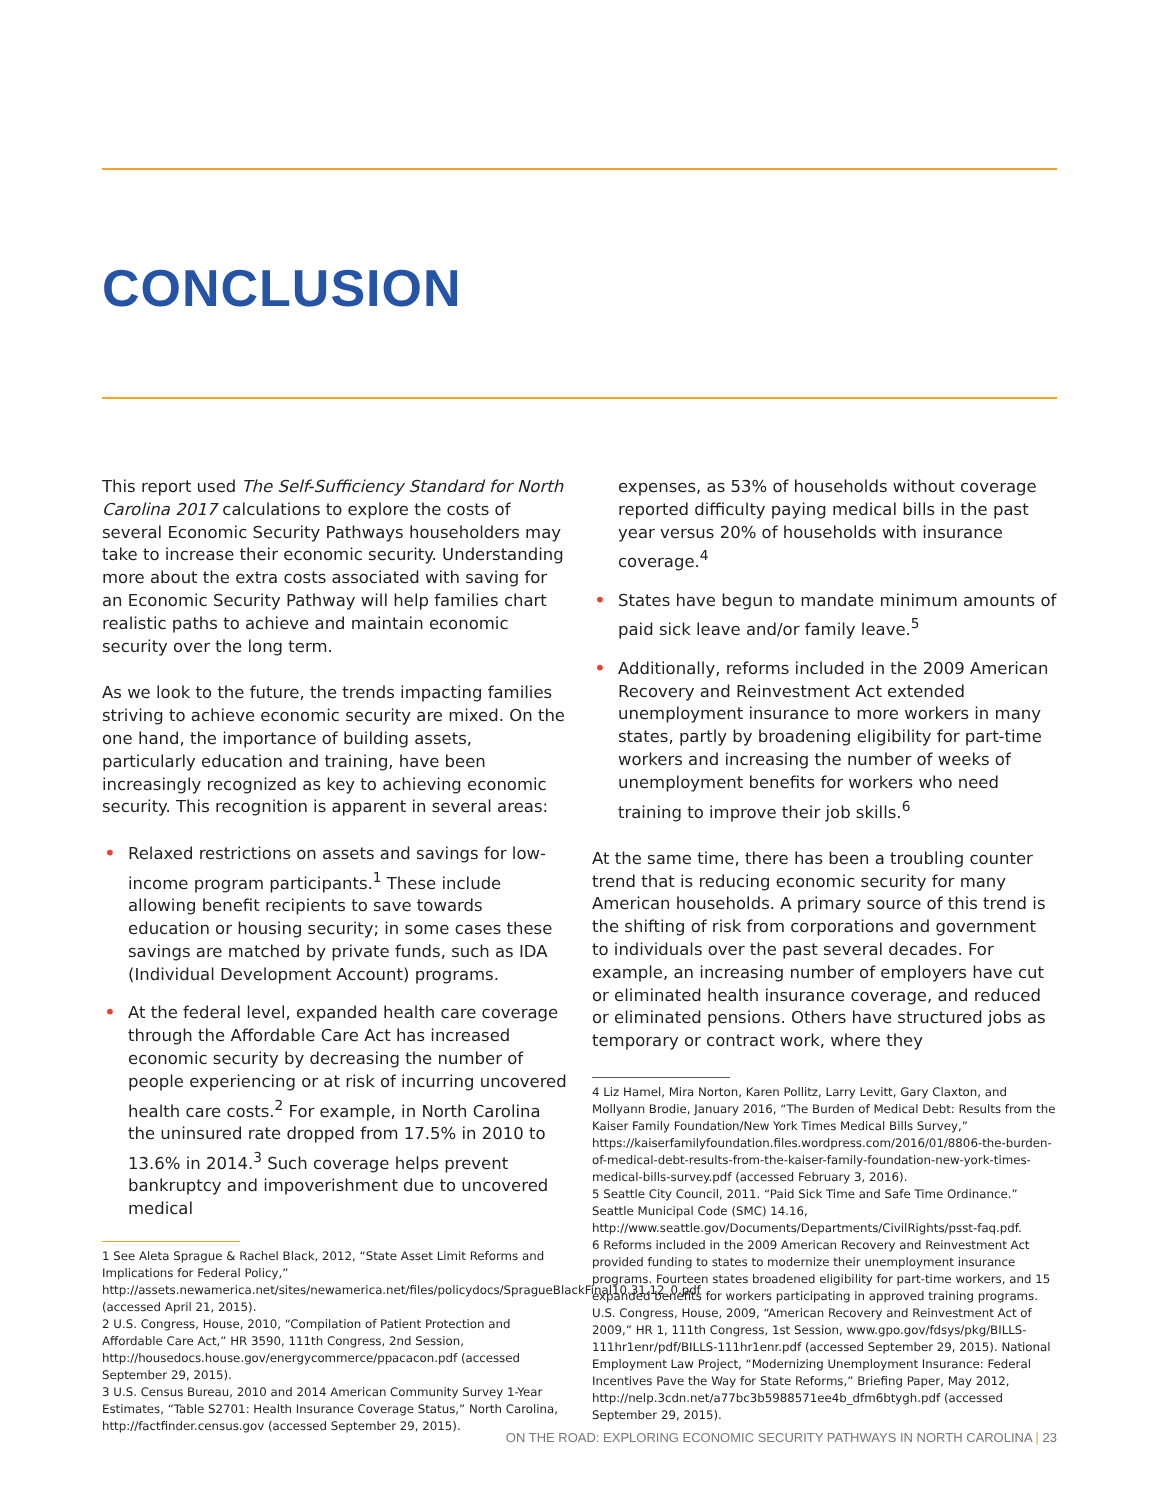CONCLUSION
This report used The Self-Sufficiency Standard for North Carolina 2017 calculations to explore the costs of several Economic Security Pathways householders may take to increase their economic security. Understanding more about the extra costs associated with saving for an Economic Security Pathway will help families chart realistic paths to achieve and maintain economic security over the long term.
As we look to the future, the trends impacting families striving to achieve economic security are mixed. On the one hand, the importance of building assets, particularly education and training, have been increasingly recognized as key to achieving economic security. This recognition is apparent in several areas:
• Relaxed restrictions on assets and savings for low-income program participants.<sup>1</sup> These include allowing benefit recipients to save towards education or housing security; in some cases these savings are matched by private funds, such as IDA (Individual Development Account) programs.
• At the federal level, expanded health care coverage through the Affordable Care Act has increased economic security by decreasing the number of people experiencing or at risk of incurring uncovered health care costs.<sup>2</sup> For example, in North Carolina the uninsured rate dropped from 17.5% in 2010 to 13.6% in 2014.<sup>3</sup> Such coverage helps prevent bankruptcy and impoverishment due to uncovered medical
1 See Aleta Sprague & Rachel Black, 2012, “State Asset Limit Reforms and Implications for Federal Policy,” http://assets.newamerica.net/sites/newamerica.net/files/policydocs/SpragueBlackFinal10.31.12_0.pdf (accessed April 21, 2015).
2 U.S. Congress, House, 2010, “Compilation of Patient Protection and Affordable Care Act,” HR 3590, 111th Congress, 2nd Session, http://housedocs.house.gov/energycommerce/ppacacon.pdf (accessed September 29, 2015).
3 U.S. Census Bureau, 2010 and 2014 American Community Survey 1-Year Estimates, “Table S2701: Health Insurance Coverage Status,” North Carolina, http://factfinder.census.gov (accessed September 29, 2015).
expenses, as 53% of households without coverage reported difficulty paying medical bills in the past year versus 20% of households with insurance coverage.<sup>4</sup>
• States have begun to mandate minimum amounts of paid sick leave and/or family leave.<sup>5</sup>
• Additionally, reforms included in the 2009 American Recovery and Reinvestment Act extended unemployment insurance to more workers in many states, partly by broadening eligibility for part-time workers and increasing the number of weeks of unemployment benefits for workers who need training to improve their job skills.<sup>6</sup>
At the same time, there has been a troubling counter trend that is reducing economic security for many American households. A primary source of this trend is the shifting of risk from corporations and government to individuals over the past several decades. For example, an increasing number of employers have cut or eliminated health insurance coverage, and reduced or eliminated pensions. Others have structured jobs as temporary or contract work, where they
4 Liz Hamel, Mira Norton, Karen Pollitz, Larry Levitt, Gary Claxton, and Mollyann Brodie, January 2016, “The Burden of Medical Debt: Results from the Kaiser Family Foundation/New York Times Medical Bills Survey,” https://kaiserfamilyfoundation.files.wordpress.com/2016/01/8806-the-burden-of-medical-debt-results-from-the-kaiser-family-foundation-new-york-times-medical-bills-survey.pdf (accessed February 3, 2016).
5 Seattle City Council, 2011. “Paid Sick Time and Safe Time Ordinance.” Seattle Municipal Code (SMC) 14.16, http://www.seattle.gov/Documents/Departments/CivilRights/psst-faq.pdf.
6 Reforms included in the 2009 American Recovery and Reinvestment Act provided funding to states to modernize their unemployment insurance programs. Fourteen states broadened eligibility for part-time workers, and 15 expanded benefits for workers participating in approved training programs. U.S. Congress, House, 2009, “American Recovery and Reinvestment Act of 2009,” HR 1, 111th Congress, 1st Session, www.gpo.gov/fdsys/pkg/BILLS-111hr1enr/pdf/BILLS-111hr1enr.pdf (accessed September 29, 2015). National Employment Law Project, “Modernizing Unemployment Insurance: Federal Incentives Pave the Way for State Reforms,” Briefing Paper, May 2012, http://nelp.3cdn.net/a77bc3b5988571ee4b_dfm6btygh.pdf (accessed September 29, 2015).
ON THE ROAD: EXPLORING ECONOMIC SECURITY PATHWAYS IN NORTH CAROLINA | 23